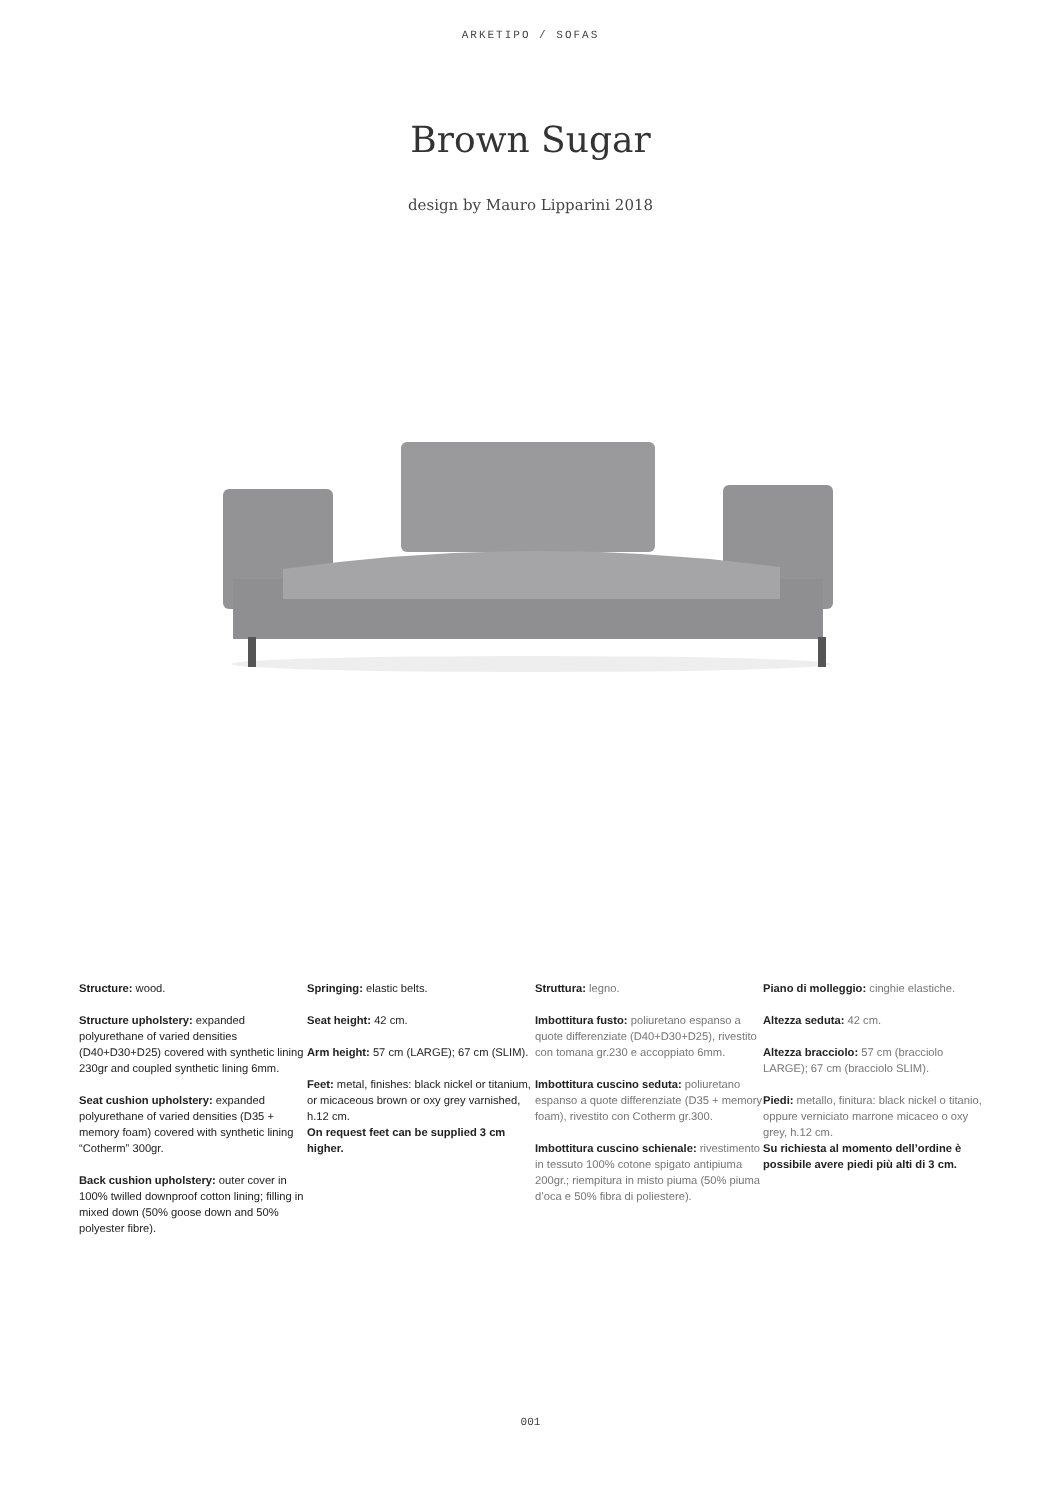ARKETIPO / SOFAS
Brown Sugar
design by Mauro Lipparini 2018
Structure: wood.
Structure upholstery: expanded polyurethane of varied densities (D40+D30+D25) covered with synthetic lining 230gr and coupled synthetic lining 6mm.
Seat cushion upholstery: expanded polyurethane of varied densities (D35 + memory foam) covered with synthetic lining “Cotherm” 300gr.
Back cushion upholstery: outer cover in 100% twilled downproof cotton lining; filling in mixed down (50% goose down and 50% polyester fibre).
Springing: elastic belts.
Seat height: 42 cm.
Arm height: 57 cm (LARGE); 67 cm (SLIM).
Feet: metal, finishes: black nickel or titanium, or micaceous brown or oxy grey varnished, h.12 cm.
On request feet can be supplied 3 cm higher.
Struttura: legno.
Imbottitura fusto: poliuretano espanso a quote differenziate (D40+D30+D25), rivestito con tomana gr.230 e accoppiato 6mm.
Imbottitura cuscino seduta: poliuretano espanso a quote differenziate (D35 + memory foam), rivestito con Cotherm gr.300.
Imbottitura cuscino schienale: rivestimento in tessuto 100% cotone spigato antipiuma 200gr.; riempitura in misto piuma (50% piuma d’oca e 50% fibra di poliestere).
Piano di molleggio: cinghie elastiche.
Altezza seduta: 42 cm.
Altezza bracciolo: 57 cm (bracciolo LARGE); 67 cm (bracciolo SLIM).
Piedi: metallo, finitura: black nickel o titanio, oppure verniciato marrone micaceo o oxy grey, h.12 cm.
Su richiesta al momento dell’ordine è possibile avere piedi più alti di 3 cm.
001